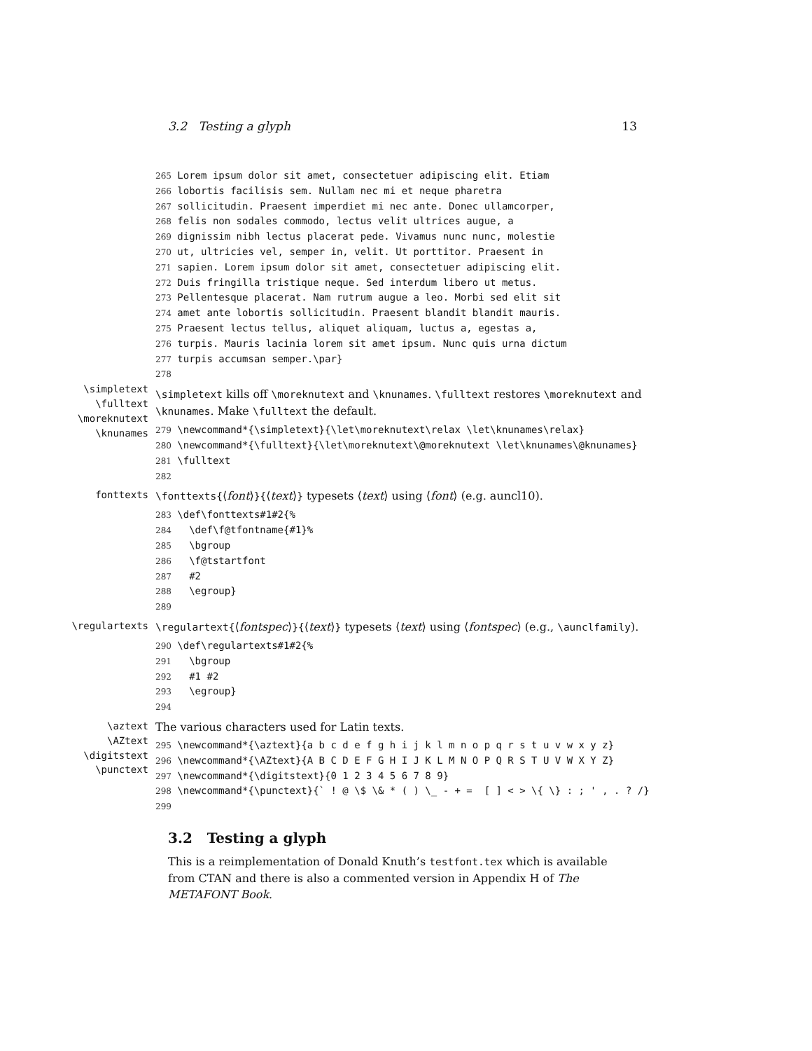3.2 Testing a glyph 13
265 Lorem ipsum dolor sit amet, consectetuer adipiscing elit. Etiam
266 lobortis facilisis sem. Nullam nec mi et neque pharetra
267 sollicitudin. Praesent imperdiet mi nec ante. Donec ullamcorper,
268 felis non sodales commodo, lectus velit ultrices augue, a
269 dignissim nibh lectus placerat pede. Vivamus nunc nunc, molestie
270 ut, ultricies vel, semper in, velit. Ut porttitor. Praesent in
271 sapien. Lorem ipsum dolor sit amet, consectetuer adipiscing elit.
272 Duis fringilla tristique neque. Sed interdum libero ut metus.
273 Pellentesque placerat. Nam rutrum augue a leo. Morbi sed elit sit
274 amet ante lobortis sollicitudin. Praesent blandit blandit mauris.
275 Praesent lectus tellus, aliquet aliquam, luctus a, egestas a,
276 turpis. Mauris lacinia lorem sit amet ipsum. Nunc quis urna dictum
277 turpis accumsan semper.\par}
278
\simpletext
\fulltext
\moreknutext
\knunames
\simpletext kills off \moreknutext and \knunames. \fulltext restores \moreknutext and \knunames. Make \fulltext the default.
279 \newcommand*{\simpletext}{\let\moreknutext\relax \let\knunames\relax}
280 \newcommand*{\fulltext}{\let\moreknutext\@moreknutext \let\knunames\@knunames}
281 \fulltext
282
fonttexts
\fonttexts{⟨font⟩}{⟨text⟩} typesets ⟨text⟩ using ⟨font⟩ (e.g. auncl10).
283 \def\fonttexts#1#2{%
284   \def\f@tfontname{#1}%
285   \bgroup
286   \f@tstartfont
287   #2
288   \egroup}
289
\regulartexts
\regulartext{⟨fontspec⟩}{⟨text⟩} typesets ⟨text⟩ using ⟨fontspec⟩ (e.g., \aunclfamily).
290 \def\regulartexts#1#2{%
291   \bgroup
292   #1 #2
293   \egroup}
294
\aztext
\AZtext
\digitstext
\punctext
The various characters used for Latin texts.
295 \newcommand*{\aztext}{a b c d e f g h i j k l m n o p q r s t u v w x y z}
296 \newcommand*{\AZtext}{A B C D E F G H I J K L M N O P Q R S T U V W X Y Z}
297 \newcommand*{\digitstext}{0 1 2 3 4 5 6 7 8 9}
298 \newcommand*{\punctext}{` ! @ \$ \& * ( ) \_ - + =  [ ] < > \{ \} : ; ' , . ? /}
299
3.2 Testing a glyph
This is a reimplementation of Donald Knuth’s testfont.tex which is available from CTAN and there is also a commented version in Appendix H of The METAFONT Book.